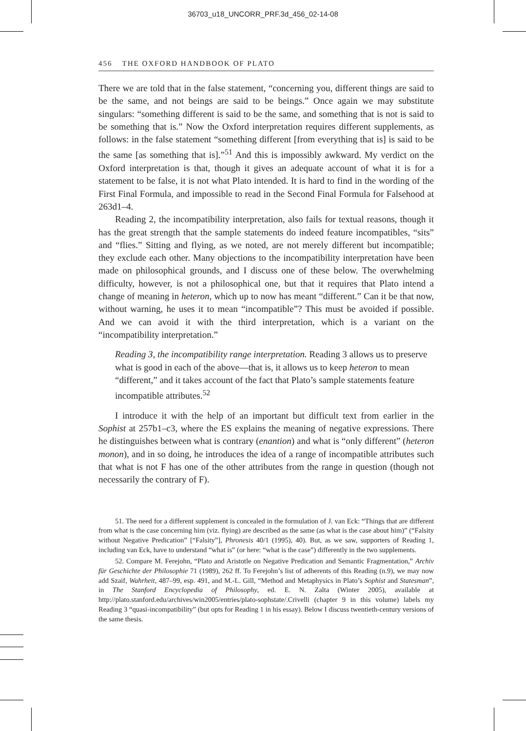36703_u18_UNCORR_PRF.3d_456_02-14-08
456 THE OXFORD HANDBOOK OF PLATO
There we are told that in the false statement, “concerning you, different things are said to be the same, and not beings are said to be beings.” Once again we may substitute singulars: “something different is said to be the same, and something that is not is said to be something that is.” Now the Oxford interpretation requires different supplements, as follows: in the false statement “something different [from everything that is] is said to be the same [as something that is].”<sup>51</sup> And this is impossibly awkward. My verdict on the Oxford interpretation is that, though it gives an adequate account of what it is for a statement to be false, it is not what Plato intended. It is hard to find in the wording of the First Final Formula, and impossible to read in the Second Final Formula for Falsehood at 263d1–4.
Reading 2, the incompatibility interpretation, also fails for textual reasons, though it has the great strength that the sample statements do indeed feature incompatibles, “sits” and “flies.” Sitting and flying, as we noted, are not merely different but incompatible; they exclude each other. Many objections to the incompatibility interpretation have been made on philosophical grounds, and I discuss one of these below. The overwhelming difficulty, however, is not a philosophical one, but that it requires that Plato intend a change of meaning in heteron, which up to now has meant “different.” Can it be that now, without warning, he uses it to mean “incompatible”? This must be avoided if possible. And we can avoid it with the third interpretation, which is a variant on the “incompatibility interpretation.”
Reading 3, the incompatibility range interpretation. Reading 3 allows us to preserve what is good in each of the above—that is, it allows us to keep heteron to mean “different,” and it takes account of the fact that Plato’s sample statements feature incompatible attributes.<sup>52</sup>
I introduce it with the help of an important but difficult text from earlier in the Sophist at 257b1–c3, where the ES explains the meaning of negative expressions. There he distinguishes between what is contrary (enantion) and what is “only different” (heteron monon), and in so doing, he introduces the idea of a range of incompatible attributes such that what is not F has one of the other attributes from the range in question (though not necessarily the contrary of F).
51. The need for a different supplement is concealed in the formulation of J. van Eck: “Things that are different from what is the case concerning him (viz. flying) are described as the same (as what is the case about him)” (“Falsity without Negative Predication” [“Falsity”], Phronesis 40/1 (1995), 40). But, as we saw, supporters of Reading 1, including van Eck, have to understand “what is” (or here: “what is the case”) differently in the two supplements.
52. Compare M. Ferejohn, “Plato and Aristotle on Negative Predication and Semantic Fragmentation,” Archiv für Geschichte der Philosophie 71 (1989), 262 ff. To Ferejohn’s list of adherents of this Reading (n.9), we may now add Szaif, Wahrheit, 487–99, esp. 491, and M.-L. Gill, “Method and Metaphysics in Plato’s Sophist and Statesman”, in The Stanford Encyclopedia of Philosophy, ed. E. N. Zalta (Winter 2005), available at http://plato.stanford.edu/archives/win2005/entries/plato-sophstate/.Crivelli (chapter 9 in this volume) labels my Reading 3 “quasi-incompatibility” (but opts for Reading 1 in his essay). Below I discuss twentieth-century versions of the same thesis.